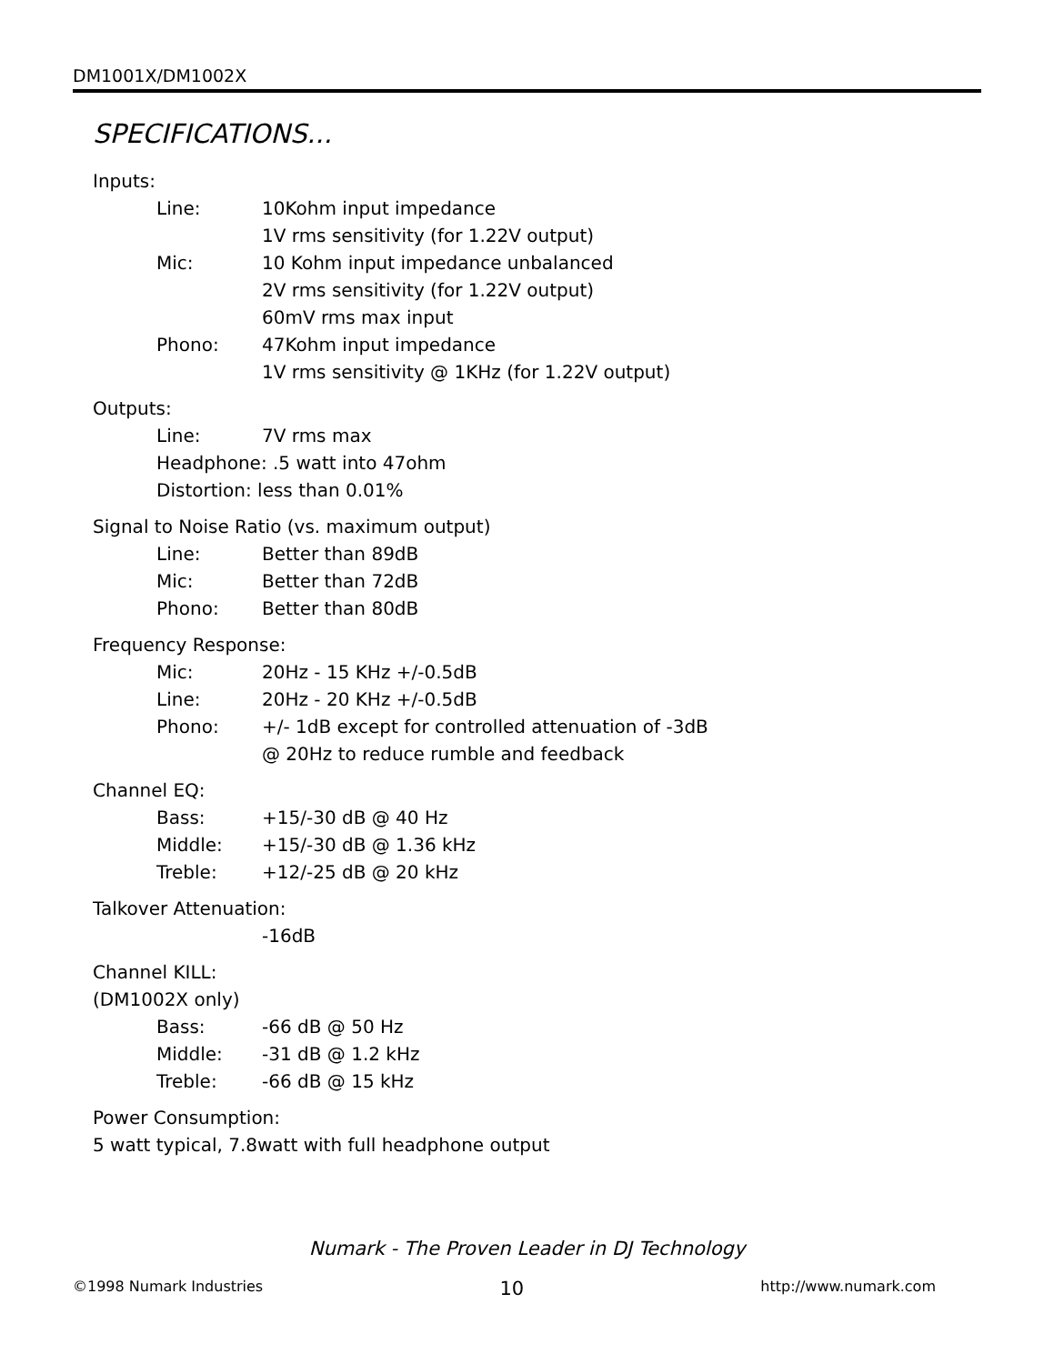DM1001X/DM1002X
SPECIFICATIONS...
Inputs:
Line: 10Kohm input impedance
1V rms sensitivity (for 1.22V output)
Mic: 10 Kohm input impedance unbalanced
2V rms sensitivity (for 1.22V output)
60mV rms max input
Phono: 47Kohm input impedance
1V rms sensitivity @ 1KHz (for 1.22V output)
Outputs:
Line: 7V rms max
Headphone: .5 watt into 47ohm
Distortion: less than 0.01%
Signal to Noise Ratio (vs. maximum output)
Line: Better than 89dB
Mic: Better than 72dB
Phono: Better than 80dB
Frequency Response:
Mic: 20Hz - 15 KHz +/-0.5dB
Line: 20Hz - 20 KHz +/-0.5dB
Phono: +/- 1dB except for controlled attenuation of -3dB
@ 20Hz to reduce rumble and feedback
Channel EQ:
Bass: +15/-30 dB @ 40 Hz
Middle: +15/-30 dB @ 1.36 kHz
Treble: +12/-25 dB @ 20 kHz
Talkover Attenuation:
-16dB
Channel KILL:
(DM1002X only)
Bass: -66 dB @ 50 Hz
Middle: -31 dB @ 1.2 kHz
Treble: -66 dB @ 15 kHz
Power Consumption:
5 watt typical, 7.8watt with full headphone output
Numark - The Proven Leader in DJ Technology
©1998 Numark Industries 10 http://www.numark.com